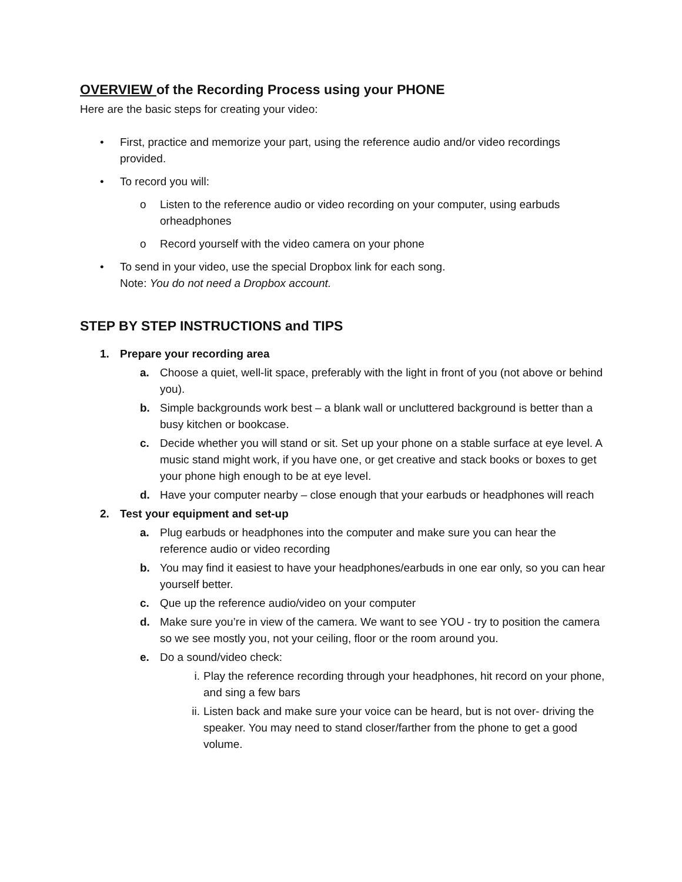OVERVIEW of the Recording Process using your PHONE
Here are the basic steps for creating your video:
• First, practice and memorize your part, using the reference audio and/or video recordings provided.
• To record you will:
o Listen to the reference audio or video recording on your computer, using earbuds orheadphones
o Record yourself with the video camera on your phone
• To send in your video, use the special Dropbox link for each song.
Note: You do not need a Dropbox account.
STEP BY STEP INSTRUCTIONS and TIPS
1. Prepare your recording area
a. Choose a quiet, well-lit space, preferably with the light in front of you (not above or behind you).
b. Simple backgrounds work best – a blank wall or uncluttered background is better than a busy kitchen or bookcase.
c. Decide whether you will stand or sit. Set up your phone on a stable surface at eye level. A music stand might work, if you have one, or get creative and stack books or boxes to get your phone high enough to be at eye level.
d. Have your computer nearby – close enough that your earbuds or headphones will reach
2. Test your equipment and set-up
a. Plug earbuds or headphones into the computer and make sure you can hear the reference audio or video recording
b. You may find it easiest to have your headphones/earbuds in one ear only, so you can hear yourself better.
c. Que up the reference audio/video on your computer
d. Make sure you’re in view of the camera. We want to see YOU - try to position the camera so we see mostly you, not your ceiling, floor or the room around you.
e. Do a sound/video check:
i. Play the reference recording through your headphones, hit record on your phone, and sing a few bars
ii. Listen back and make sure your voice can be heard, but is not over- driving the speaker. You may need to stand closer/farther from the phone to get a good volume.